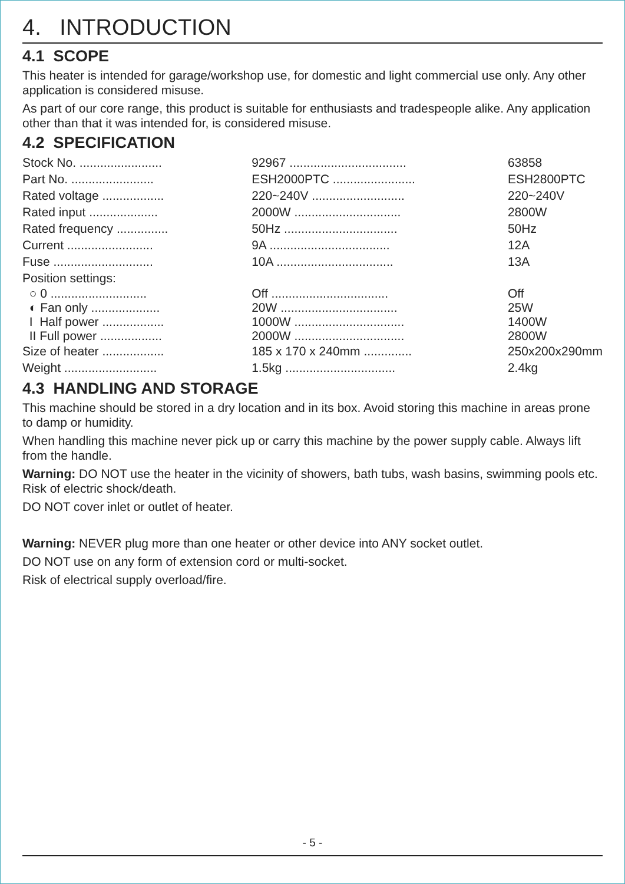4. INTRODUCTION
4.1 SCOPE
This heater is intended for garage/workshop use, for domestic and light commercial use only. Any other application is considered misuse.
As part of our core range, this product is suitable for enthusiasts and tradespeople alike. Any application other than that it was intended for, is considered misuse.
4.2 SPECIFICATION
| Stock No. ........................ | 92967 .................................. | 63858 |
| Part No. ........................ | ESH2000PTC ........................ | ESH2800PTC |
| Rated voltage .................. | 220~240V ........................... | 220~240V |
| Rated input .................... | 2000W ............................... | 2800W |
| Rated frequency ............... | 50Hz ................................. | 50Hz |
| Current ......................... | 9A ................................... | 12A |
| Fuse ............................. | 10A .................................. | 13A |
| Position settings: | | |
| ○ 0 ............................ | Off .................................. | Off |
| ◐ Fan only .................... | 20W .................................. | 25W |
| I Half power .................. | 1000W ................................ | 1400W |
| II Full power .................. | 2000W ................................ | 2800W |
| Size of heater .................. | 185 x 170 x 240mm .............. | 250x200x290mm |
| Weight ........................... | 1.5kg ................................ | 2.4kg |
4.3 HANDLING AND STORAGE
This machine should be stored in a dry location and in its box. Avoid storing this machine in areas prone to damp or humidity.
When handling this machine never pick up or carry this machine by the power supply cable. Always lift from the handle.
Warning: DO NOT use the heater in the vicinity of showers, bath tubs, wash basins, swimming pools etc. Risk of electric shock/death.
DO NOT cover inlet or outlet of heater.
Warning: NEVER plug more than one heater or other device into ANY socket outlet.
DO NOT use on any form of extension cord or multi-socket.
Risk of electrical supply overload/fire.
- 5 -